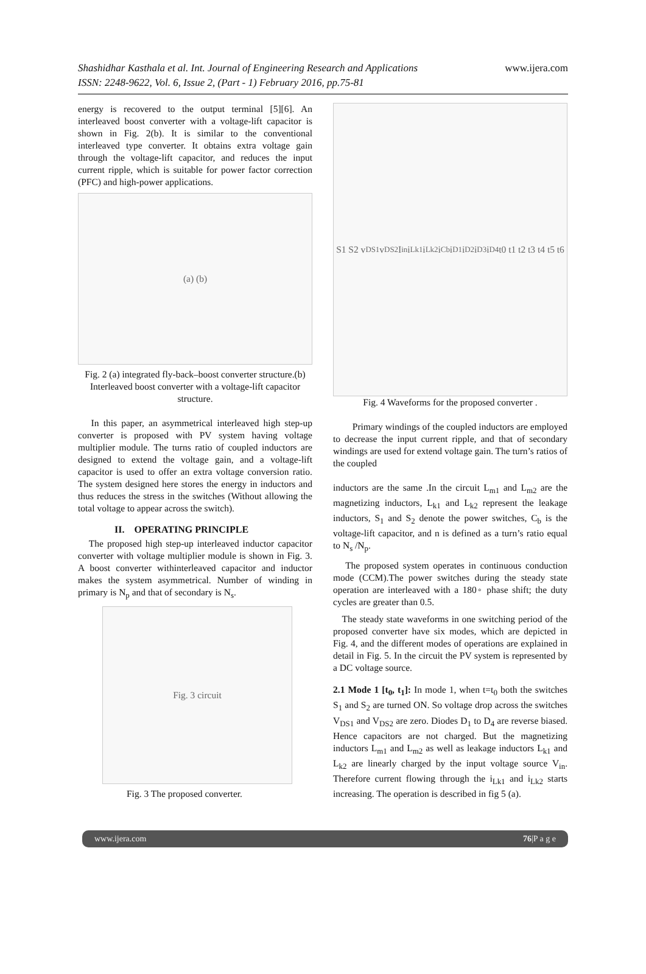Shashidhar Kasthala et al. Int. Journal of Engineering Research and Applications www.ijera.com
ISSN: 2248-9622, Vol. 6, Issue 2, (Part - 1) February 2016, pp.75-81
energy is recovered to the output terminal [5][6]. An interleaved boost converter with a voltage-lift capacitor is shown in Fig. 2(b). It is similar to the conventional interleaved type converter. It obtains extra voltage gain through the voltage-lift capacitor, and reduces the input current ripple, which is suitable for power factor correction (PFC) and high-power applications.
(a) (b)
Fig. 2 (a) integrated fly-back–boost converter structure.(b) Interleaved boost converter with a voltage-lift capacitor structure.
In this paper, an asymmetrical interleaved high step-up converter is proposed with PV system having voltage multiplier module. The turns ratio of coupled inductors are designed to extend the voltage gain, and a voltage-lift capacitor is used to offer an extra voltage conversion ratio. The system designed here stores the energy in inductors and thus reduces the stress in the switches (Without allowing the total voltage to appear across the switch).
II. OPERATING PRINCIPLE
The proposed high step-up interleaved inductor capacitor converter with voltage multiplier module is shown in Fig. 3. A boost converter withinterleaved capacitor and inductor makes the system asymmetrical. Number of winding in primary is N<sub>p</sub> and that of secondary is N<sub>s</sub>.
Fig. 3 circuit
Fig. 3 The proposed converter.
S1 S2 v<sub>DS1</sub> v<sub>DS2</sub> I<sub>in</sub> i<sub>Lk1</sub> i<sub>Lk2</sub> i<sub>Cb</sub> i<sub>D1</sub> i<sub>D2</sub> i<sub>D3</sub> i<sub>D4</sub> t0 t1 t2 t3 t4 t5 t6
Fig. 4 Waveforms for the proposed converter .
Primary windings of the coupled inductors are employed to decrease the input current ripple, and that of secondary windings are used for extend voltage gain. The turn’s ratios of the coupled
inductors are the same .In the circuit L<sub>m1</sub> and L<sub>m2</sub> are the magnetizing inductors, L<sub>k1</sub> and L<sub>k2</sub> represent the leakage inductors, S<sub>1</sub> and S<sub>2</sub> denote the power switches, C<sub>b</sub> is the voltage-lift capacitor, and n is defined as a turn’s ratio equal to N<sub>s</sub> /N<sub>p</sub>.
The proposed system operates in continuous conduction mode (CCM).The power switches during the steady state operation are interleaved with a 180◦ phase shift; the duty cycles are greater than 0.5.
The steady state waveforms in one switching period of the proposed converter have six modes, which are depicted in Fig. 4, and the different modes of operations are explained in detail in Fig. 5. In the circuit the PV system is represented by a DC voltage source.
2.1 Mode 1 [t<sub>0</sub>, t<sub>1</sub>]: In mode 1, when t=t<sub>0</sub> both the switches S<sub>1</sub> and S<sub>2</sub> are turned ON. So voltage drop across the switches V<sub>DS1</sub> and V<sub>DS2</sub> are zero. Diodes D<sub>1</sub> to D<sub>4</sub> are reverse biased. Hence capacitors are not charged. But the magnetizing inductors L<sub>m1</sub> and L<sub>m2</sub> as well as leakage inductors L<sub>k1</sub> and L<sub>k2</sub> are linearly charged by the input voltage source V<sub>in</sub>. Therefore current flowing through the i<sub>Lk1</sub> and i<sub>Lk2</sub> starts increasing. The operation is described in fig 5 (a).
www.ijera.com 76|P a g e